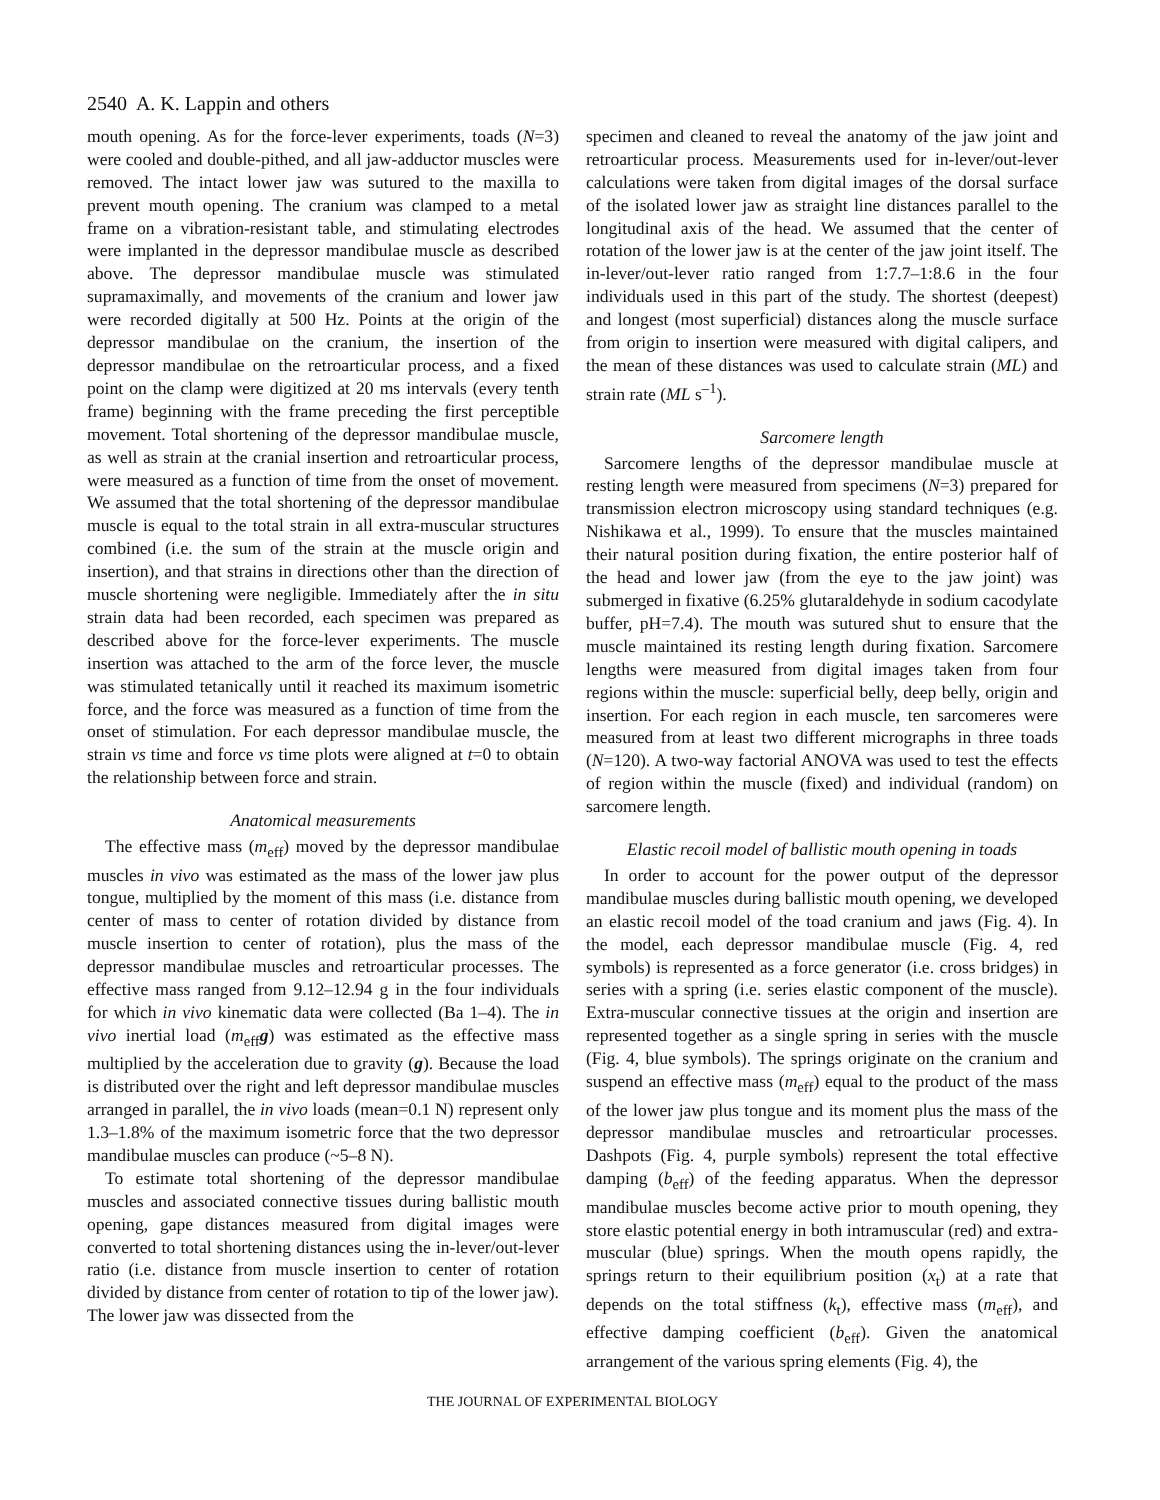2540 A. K. Lappin and others
mouth opening. As for the force-lever experiments, toads (N=3) were cooled and double-pithed, and all jaw-adductor muscles were removed. The intact lower jaw was sutured to the maxilla to prevent mouth opening. The cranium was clamped to a metal frame on a vibration-resistant table, and stimulating electrodes were implanted in the depressor mandibulae muscle as described above. The depressor mandibulae muscle was stimulated supramaximally, and movements of the cranium and lower jaw were recorded digitally at 500 Hz. Points at the origin of the depressor mandibulae on the cranium, the insertion of the depressor mandibulae on the retroarticular process, and a fixed point on the clamp were digitized at 20 ms intervals (every tenth frame) beginning with the frame preceding the first perceptible movement. Total shortening of the depressor mandibulae muscle, as well as strain at the cranial insertion and retroarticular process, were measured as a function of time from the onset of movement. We assumed that the total shortening of the depressor mandibulae muscle is equal to the total strain in all extra-muscular structures combined (i.e. the sum of the strain at the muscle origin and insertion), and that strains in directions other than the direction of muscle shortening were negligible. Immediately after the in situ strain data had been recorded, each specimen was prepared as described above for the force-lever experiments. The muscle insertion was attached to the arm of the force lever, the muscle was stimulated tetanically until it reached its maximum isometric force, and the force was measured as a function of time from the onset of stimulation. For each depressor mandibulae muscle, the strain vs time and force vs time plots were aligned at t=0 to obtain the relationship between force and strain.
Anatomical measurements
The effective mass (m<sub>eff</sub>) moved by the depressor mandibulae muscles in vivo was estimated as the mass of the lower jaw plus tongue, multiplied by the moment of this mass (i.e. distance from center of mass to center of rotation divided by distance from muscle insertion to center of rotation), plus the mass of the depressor mandibulae muscles and retroarticular processes. The effective mass ranged from 9.12–12.94 g in the four individuals for which in vivo kinematic data were collected (Ba 1–4). The in vivo inertial load (m<sub>eff</sub>g) was estimated as the effective mass multiplied by the acceleration due to gravity (g). Because the load is distributed over the right and left depressor mandibulae muscles arranged in parallel, the in vivo loads (mean=0.1 N) represent only 1.3–1.8% of the maximum isometric force that the two depressor mandibulae muscles can produce (~5–8 N).
To estimate total shortening of the depressor mandibulae muscles and associated connective tissues during ballistic mouth opening, gape distances measured from digital images were converted to total shortening distances using the in-lever/out-lever ratio (i.e. distance from muscle insertion to center of rotation divided by distance from center of rotation to tip of the lower jaw). The lower jaw was dissected from the
specimen and cleaned to reveal the anatomy of the jaw joint and retroarticular process. Measurements used for in-lever/out-lever calculations were taken from digital images of the dorsal surface of the isolated lower jaw as straight line distances parallel to the longitudinal axis of the head. We assumed that the center of rotation of the lower jaw is at the center of the jaw joint itself. The in-lever/out-lever ratio ranged from 1:7.7–1:8.6 in the four individuals used in this part of the study. The shortest (deepest) and longest (most superficial) distances along the muscle surface from origin to insertion were measured with digital calipers, and the mean of these distances was used to calculate strain (ML) and strain rate (ML s<sup>–1</sup>).
Sarcomere length
Sarcomere lengths of the depressor mandibulae muscle at resting length were measured from specimens (N=3) prepared for transmission electron microscopy using standard techniques (e.g. Nishikawa et al., 1999). To ensure that the muscles maintained their natural position during fixation, the entire posterior half of the head and lower jaw (from the eye to the jaw joint) was submerged in fixative (6.25% glutaraldehyde in sodium cacodylate buffer, pH=7.4). The mouth was sutured shut to ensure that the muscle maintained its resting length during fixation. Sarcomere lengths were measured from digital images taken from four regions within the muscle: superficial belly, deep belly, origin and insertion. For each region in each muscle, ten sarcomeres were measured from at least two different micrographs in three toads (N=120). A two-way factorial ANOVA was used to test the effects of region within the muscle (fixed) and individual (random) on sarcomere length.
Elastic recoil model of ballistic mouth opening in toads
In order to account for the power output of the depressor mandibulae muscles during ballistic mouth opening, we developed an elastic recoil model of the toad cranium and jaws (Fig. 4). In the model, each depressor mandibulae muscle (Fig. 4, red symbols) is represented as a force generator (i.e. cross bridges) in series with a spring (i.e. series elastic component of the muscle). Extra-muscular connective tissues at the origin and insertion are represented together as a single spring in series with the muscle (Fig. 4, blue symbols). The springs originate on the cranium and suspend an effective mass (m<sub>eff</sub>) equal to the product of the mass of the lower jaw plus tongue and its moment plus the mass of the depressor mandibulae muscles and retroarticular processes. Dashpots (Fig. 4, purple symbols) represent the total effective damping (b<sub>eff</sub>) of the feeding apparatus. When the depressor mandibulae muscles become active prior to mouth opening, they store elastic potential energy in both intramuscular (red) and extra-muscular (blue) springs. When the mouth opens rapidly, the springs return to their equilibrium position (x<sub>t</sub>) at a rate that depends on the total stiffness (k<sub>t</sub>), effective mass (m<sub>eff</sub>), and effective damping coefficient (b<sub>eff</sub>). Given the anatomical arrangement of the various spring elements (Fig. 4), the
THE JOURNAL OF EXPERIMENTAL BIOLOGY